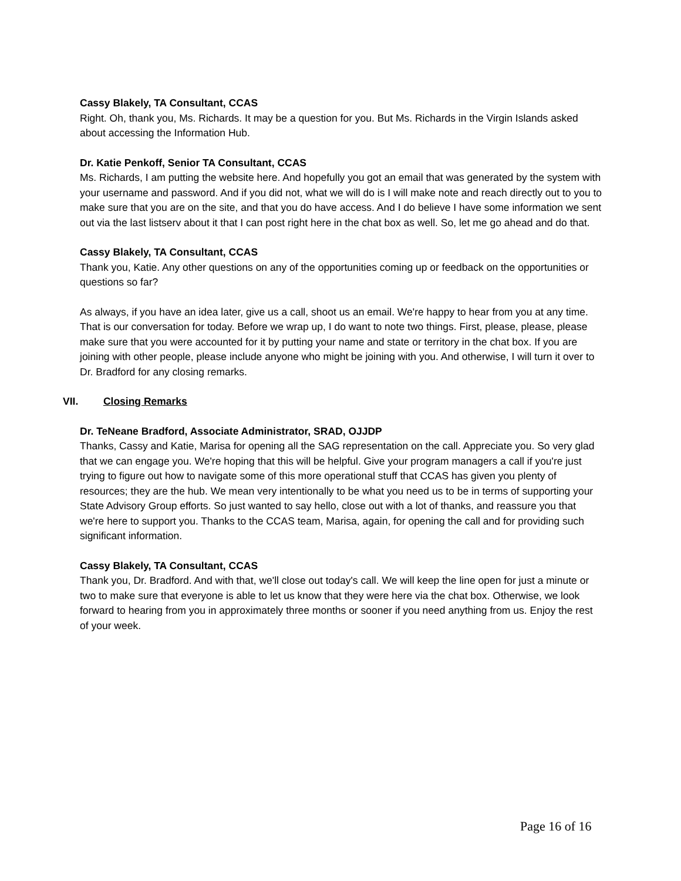Cassy Blakely, TA Consultant, CCAS
Right. Oh, thank you, Ms. Richards. It may be a question for you. But Ms. Richards in the Virgin Islands asked about accessing the Information Hub.
Dr. Katie Penkoff, Senior TA Consultant, CCAS
Ms. Richards, I am putting the website here. And hopefully you got an email that was generated by the system with your username and password. And if you did not, what we will do is I will make note and reach directly out to you to make sure that you are on the site, and that you do have access. And I do believe I have some information we sent out via the last listserv about it that I can post right here in the chat box as well. So, let me go ahead and do that.
Cassy Blakely, TA Consultant, CCAS
Thank you, Katie. Any other questions on any of the opportunities coming up or feedback on the opportunities or questions so far?
As always, if you have an idea later, give us a call, shoot us an email. We're happy to hear from you at any time. That is our conversation for today. Before we wrap up, I do want to note two things. First, please, please, please make sure that you were accounted for it by putting your name and state or territory in the chat box. If you are joining with other people, please include anyone who might be joining with you. And otherwise, I will turn it over to Dr. Bradford for any closing remarks.
VII. Closing Remarks
Dr. TeNeane Bradford, Associate Administrator, SRAD, OJJDP
Thanks, Cassy and Katie, Marisa for opening all the SAG representation on the call. Appreciate you. So very glad that we can engage you. We're hoping that this will be helpful. Give your program managers a call if you're just trying to figure out how to navigate some of this more operational stuff that CCAS has given you plenty of resources; they are the hub. We mean very intentionally to be what you need us to be in terms of supporting your State Advisory Group efforts. So just wanted to say hello, close out with a lot of thanks, and reassure you that we're here to support you. Thanks to the CCAS team, Marisa, again, for opening the call and for providing such significant information.
Cassy Blakely, TA Consultant, CCAS
Thank you, Dr. Bradford. And with that, we'll close out today's call. We will keep the line open for just a minute or two to make sure that everyone is able to let us know that they were here via the chat box. Otherwise, we look forward to hearing from you in approximately three months or sooner if you need anything from us. Enjoy the rest of your week.
Page 16 of 16